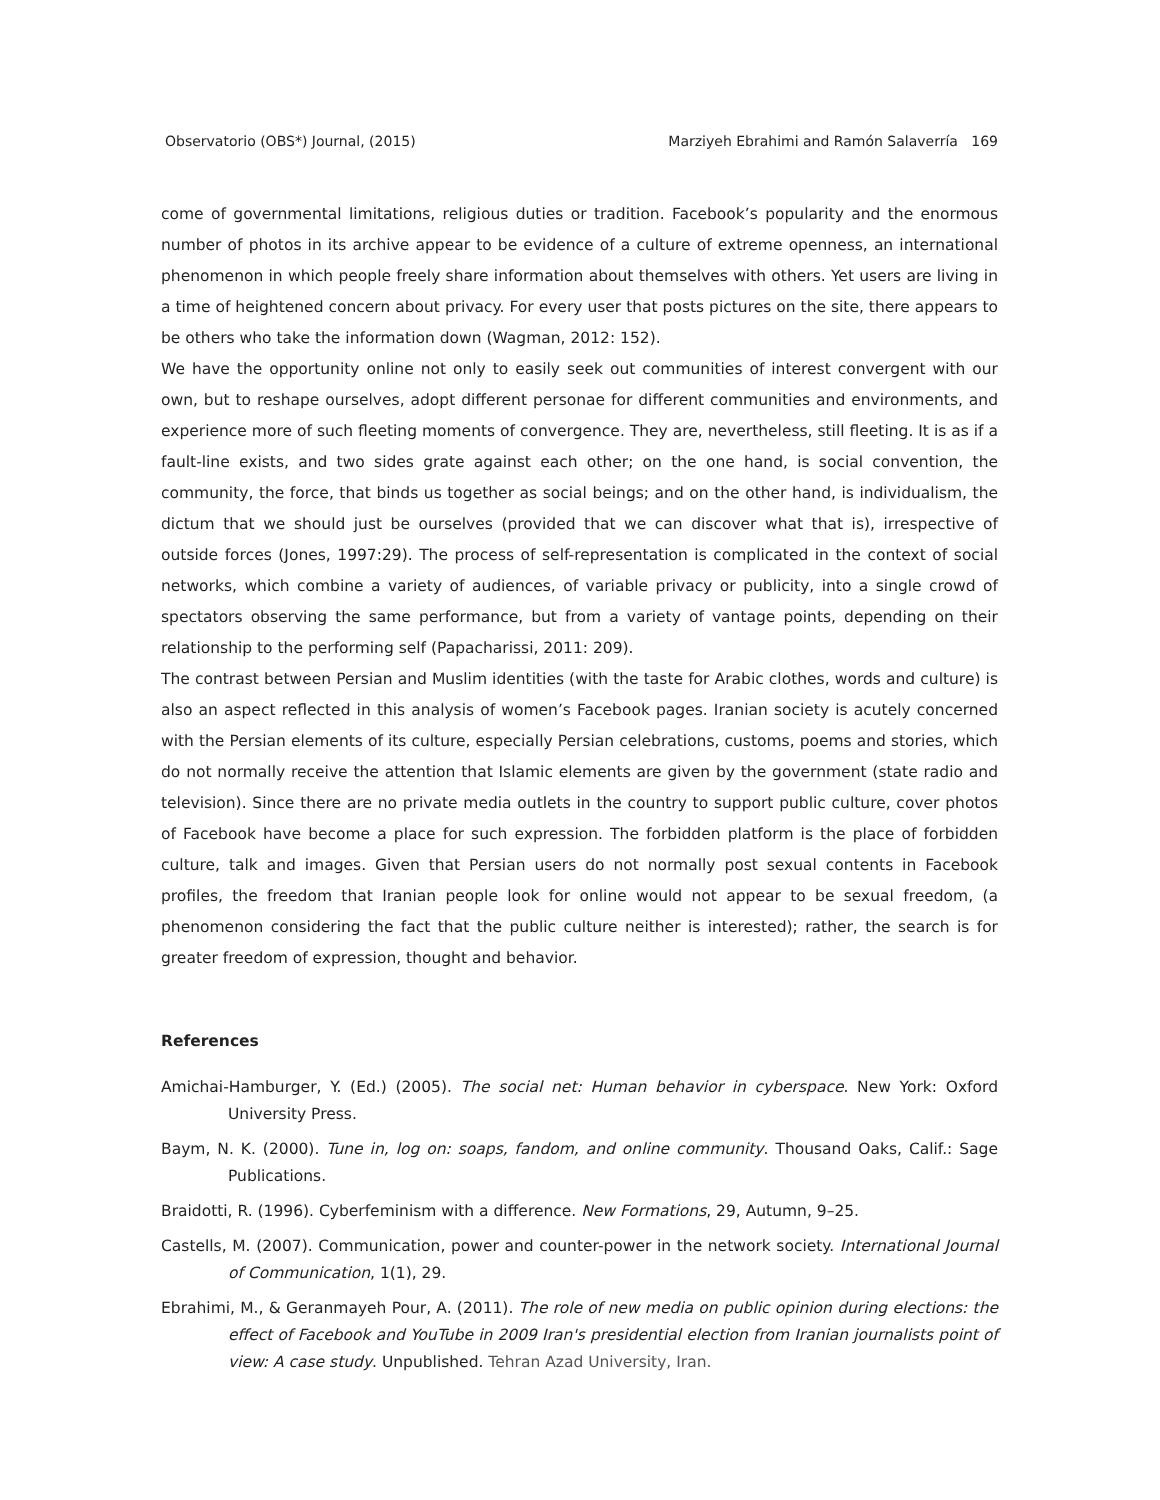Observatorio (OBS*) Journal, (2015) Marziyeh Ebrahimi and Ramón Salaverría 169
come of governmental limitations, religious duties or tradition. Facebook’s popularity and the enormous number of photos in its archive appear to be evidence of a culture of extreme openness, an international phenomenon in which people freely share information about themselves with others. Yet users are living in a time of heightened concern about privacy. For every user that posts pictures on the site, there appears to be others who take the information down (Wagman, 2012: 152).
We have the opportunity online not only to easily seek out communities of interest convergent with our own, but to reshape ourselves, adopt different personae for different communities and environments, and experience more of such fleeting moments of convergence. They are, nevertheless, still fleeting. It is as if a fault-line exists, and two sides grate against each other; on the one hand, is social convention, the community, the force, that binds us together as social beings; and on the other hand, is individualism, the dictum that we should just be ourselves (provided that we can discover what that is), irrespective of outside forces (Jones, 1997:29). The process of self-representation is complicated in the context of social networks, which combine a variety of audiences, of variable privacy or publicity, into a single crowd of spectators observing the same performance, but from a variety of vantage points, depending on their relationship to the performing self (Papacharissi, 2011: 209).
The contrast between Persian and Muslim identities (with the taste for Arabic clothes, words and culture) is also an aspect reflected in this analysis of women’s Facebook pages. Iranian society is acutely concerned with the Persian elements of its culture, especially Persian celebrations, customs, poems and stories, which do not normally receive the attention that Islamic elements are given by the government (state radio and television). Since there are no private media outlets in the country to support public culture, cover photos of Facebook have become a place for such expression. The forbidden platform is the place of forbidden culture, talk and images. Given that Persian users do not normally post sexual contents in Facebook profiles, the freedom that Iranian people look for online would not appear to be sexual freedom, (a phenomenon considering the fact that the public culture neither is interested); rather, the search is for greater freedom of expression, thought and behavior.
References
Amichai-Hamburger, Y. (Ed.) (2005). The social net: Human behavior in cyberspace. New York: Oxford University Press.
Baym, N. K. (2000). Tune in, log on: soaps, fandom, and online community. Thousand Oaks, Calif.: Sage Publications.
Braidotti, R. (1996). Cyberfeminism with a difference. New Formations, 29, Autumn, 9–25.
Castells, M. (2007). Communication, power and counter-power in the network society. International Journal of Communication, 1(1), 29.
Ebrahimi, M., & Geranmayeh Pour, A. (2011). The role of new media on public opinion during elections: the effect of Facebook and YouTube in 2009 Iran's presidential election from Iranian journalists point of view: A case study. Unpublished. Tehran Azad University, Iran.